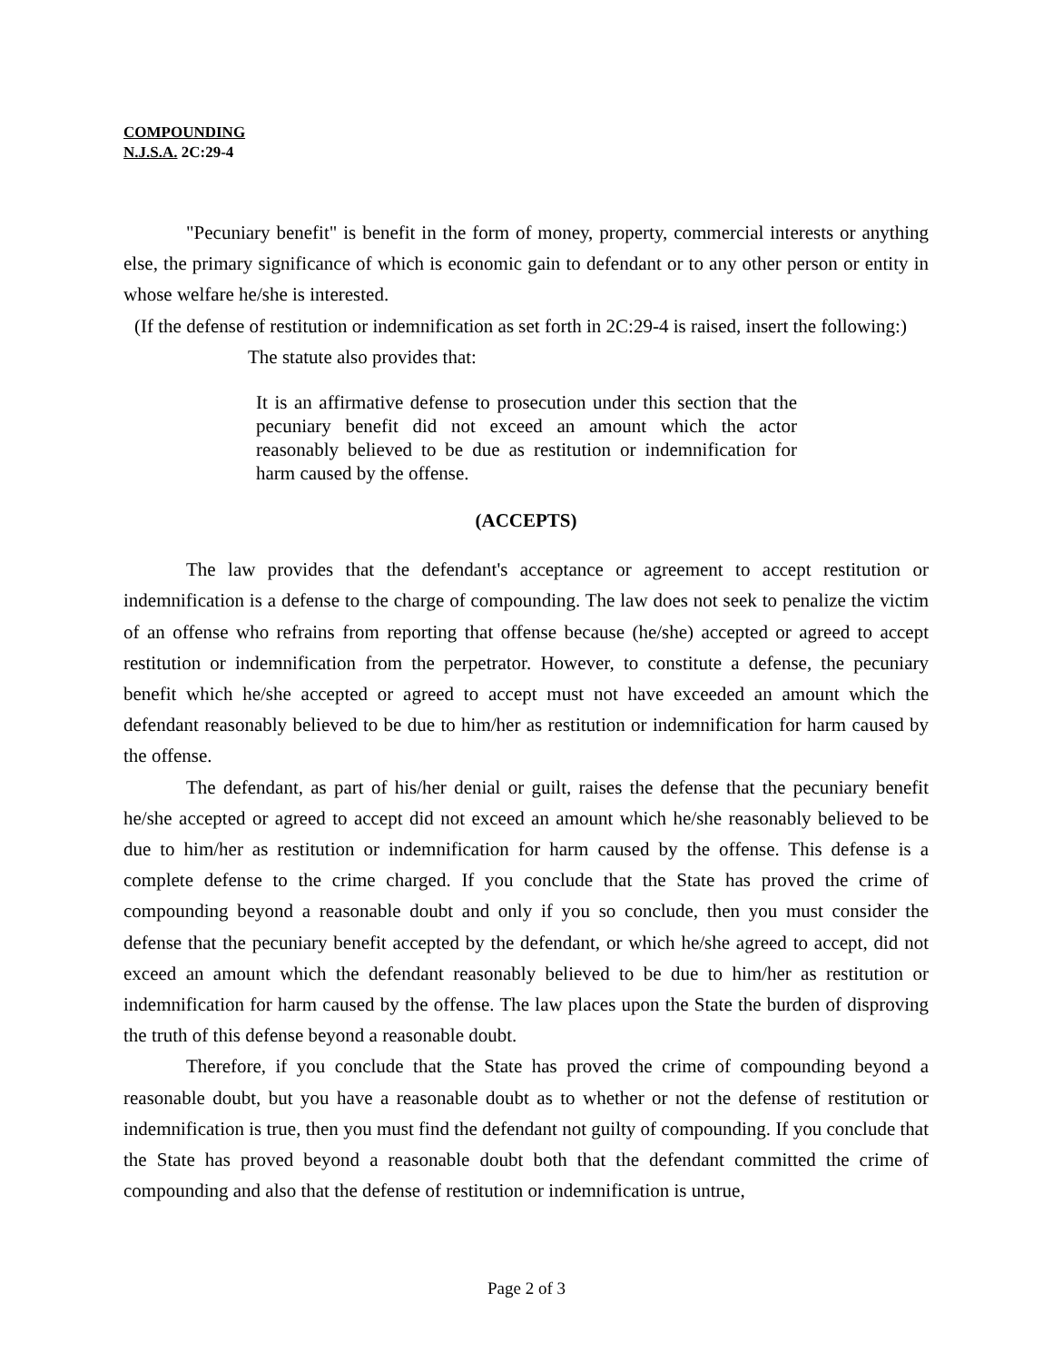COMPOUNDING
N.J.S.A. 2C:29-4
"Pecuniary benefit" is benefit in the form of money, property, commercial interests or anything else, the primary significance of which is economic gain to defendant or to any other person or entity in whose welfare he/she is interested.
(If the defense of restitution or indemnification as set forth in 2C:29-4 is raised, insert the following:)
The statute also provides that:
It is an affirmative defense to prosecution under this section that the pecuniary benefit did not exceed an amount which the actor reasonably believed to be due as restitution or indemnification for harm caused by the offense.
(ACCEPTS)
The law provides that the defendant's acceptance or agreement to accept restitution or indemnification is a defense to the charge of compounding. The law does not seek to penalize the victim of an offense who refrains from reporting that offense because (he/she) accepted or agreed to accept restitution or indemnification from the perpetrator. However, to constitute a defense, the pecuniary benefit which he/she accepted or agreed to accept must not have exceeded an amount which the defendant reasonably believed to be due to him/her as restitution or indemnification for harm caused by the offense.
The defendant, as part of his/her denial or guilt, raises the defense that the pecuniary benefit he/she accepted or agreed to accept did not exceed an amount which he/she reasonably believed to be due to him/her as restitution or indemnification for harm caused by the offense. This defense is a complete defense to the crime charged. If you conclude that the State has proved the crime of compounding beyond a reasonable doubt and only if you so conclude, then you must consider the defense that the pecuniary benefit accepted by the defendant, or which he/she agreed to accept, did not exceed an amount which the defendant reasonably believed to be due to him/her as restitution or indemnification for harm caused by the offense. The law places upon the State the burden of disproving the truth of this defense beyond a reasonable doubt.
Therefore, if you conclude that the State has proved the crime of compounding beyond a reasonable doubt, but you have a reasonable doubt as to whether or not the defense of restitution or indemnification is true, then you must find the defendant not guilty of compounding. If you conclude that the State has proved beyond a reasonable doubt both that the defendant committed the crime of compounding and also that the defense of restitution or indemnification is untrue,
Page 2 of 3